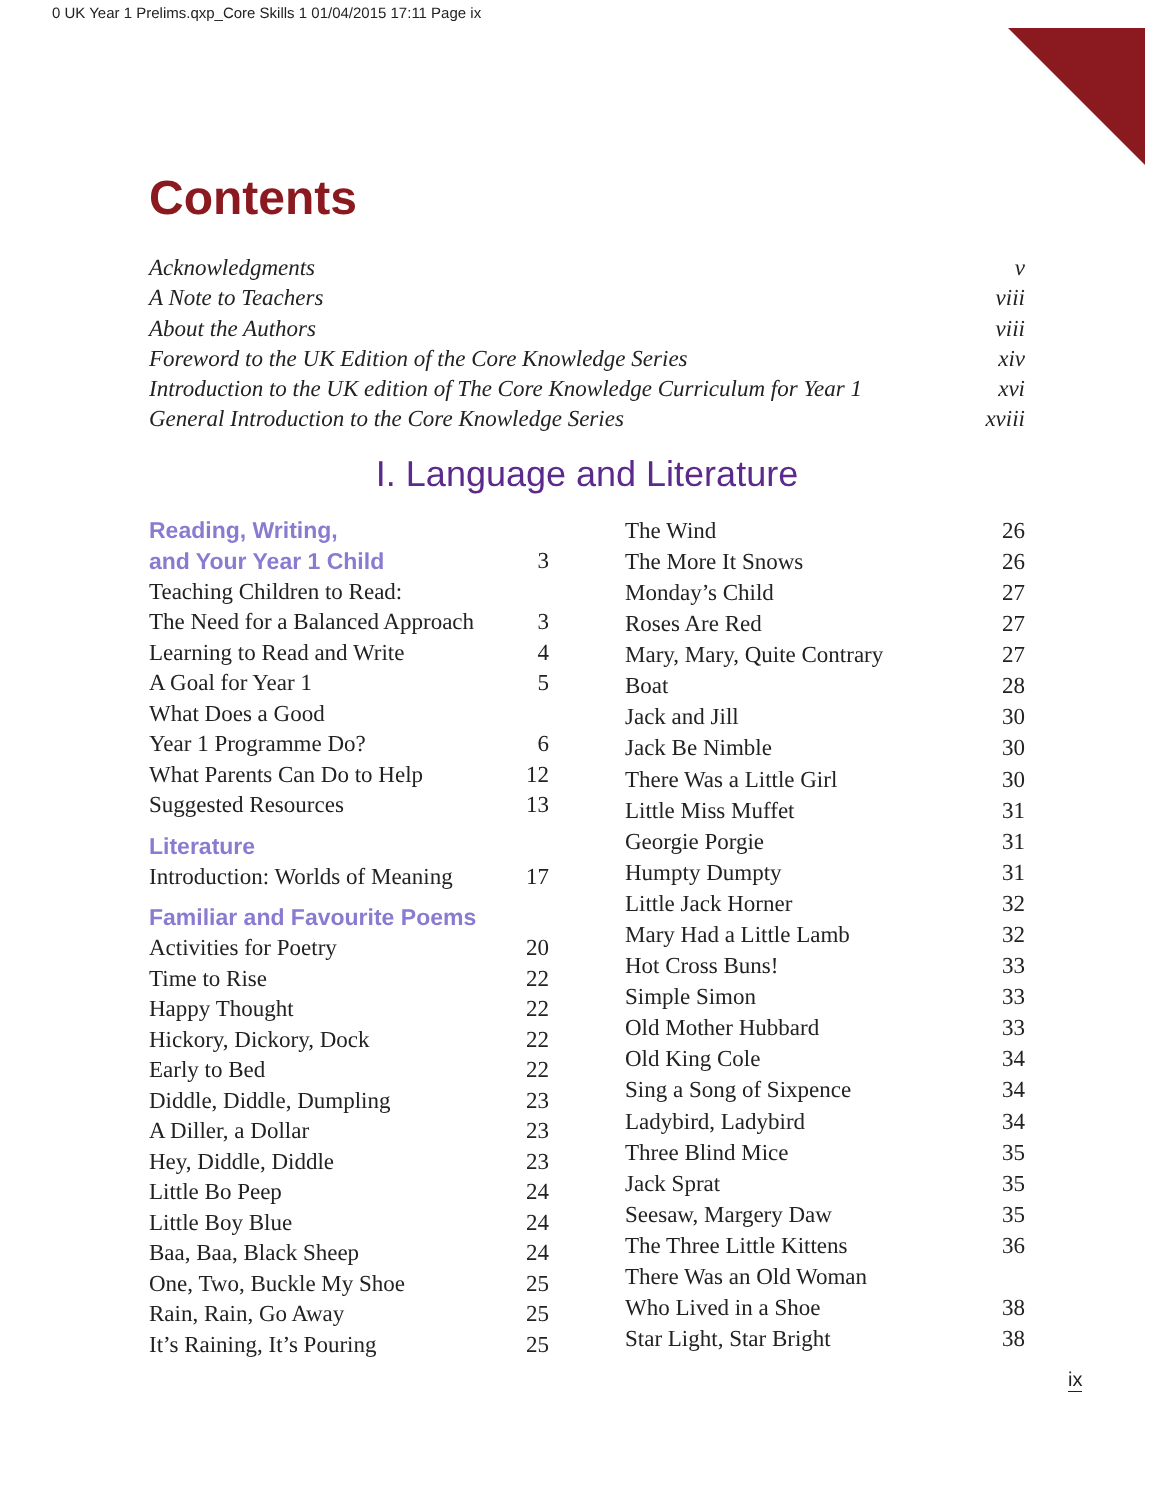0 UK Year 1 Prelims.qxp_Core Skills 1 01/04/2015 17:11 Page ix
Contents
Acknowledgments v
A Note to Teachers viii
About the Authors viii
Foreword to the UK Edition of the Core Knowledge Series xiv
Introduction to the UK edition of The Core Knowledge Curriculum for Year 1 xvi
General Introduction to the Core Knowledge Series xviii
I. Language and Literature
Reading, Writing,
and Your Year 1 Child 3
Teaching Children to Read:
The Need for a Balanced Approach 3
Learning to Read and Write 4
A Goal for Year 1 5
What Does a Good
Year 1 Programme Do? 6
What Parents Can Do to Help 12
Suggested Resources 13
Literature
Introduction: Worlds of Meaning 17
Familiar and Favourite Poems
Activities for Poetry 20
Time to Rise 22
Happy Thought 22
Hickory, Dickory, Dock 22
Early to Bed 22
Diddle, Diddle, Dumpling 23
A Diller, a Dollar 23
Hey, Diddle, Diddle 23
Little Bo Peep 24
Little Boy Blue 24
Baa, Baa, Black Sheep 24
One, Two, Buckle My Shoe 25
Rain, Rain, Go Away 25
It’s Raining, It’s Pouring 25
The Wind 26
The More It Snows 26
Monday’s Child 27
Roses Are Red 27
Mary, Mary, Quite Contrary 27
Boat 28
Jack and Jill 30
Jack Be Nimble 30
There Was a Little Girl 30
Little Miss Muffet 31
Georgie Porgie 31
Humpty Dumpty 31
Little Jack Horner 32
Mary Had a Little Lamb 32
Hot Cross Buns! 33
Simple Simon 33
Old Mother Hubbard 33
Old King Cole 34
Sing a Song of Sixpence 34
Ladybird, Ladybird 34
Three Blind Mice 35
Jack Sprat 35
Seesaw, Margery Daw 35
The Three Little Kittens 36
There Was an Old Woman
Who Lived in a Shoe 38
Star Light, Star Bright 38
ix